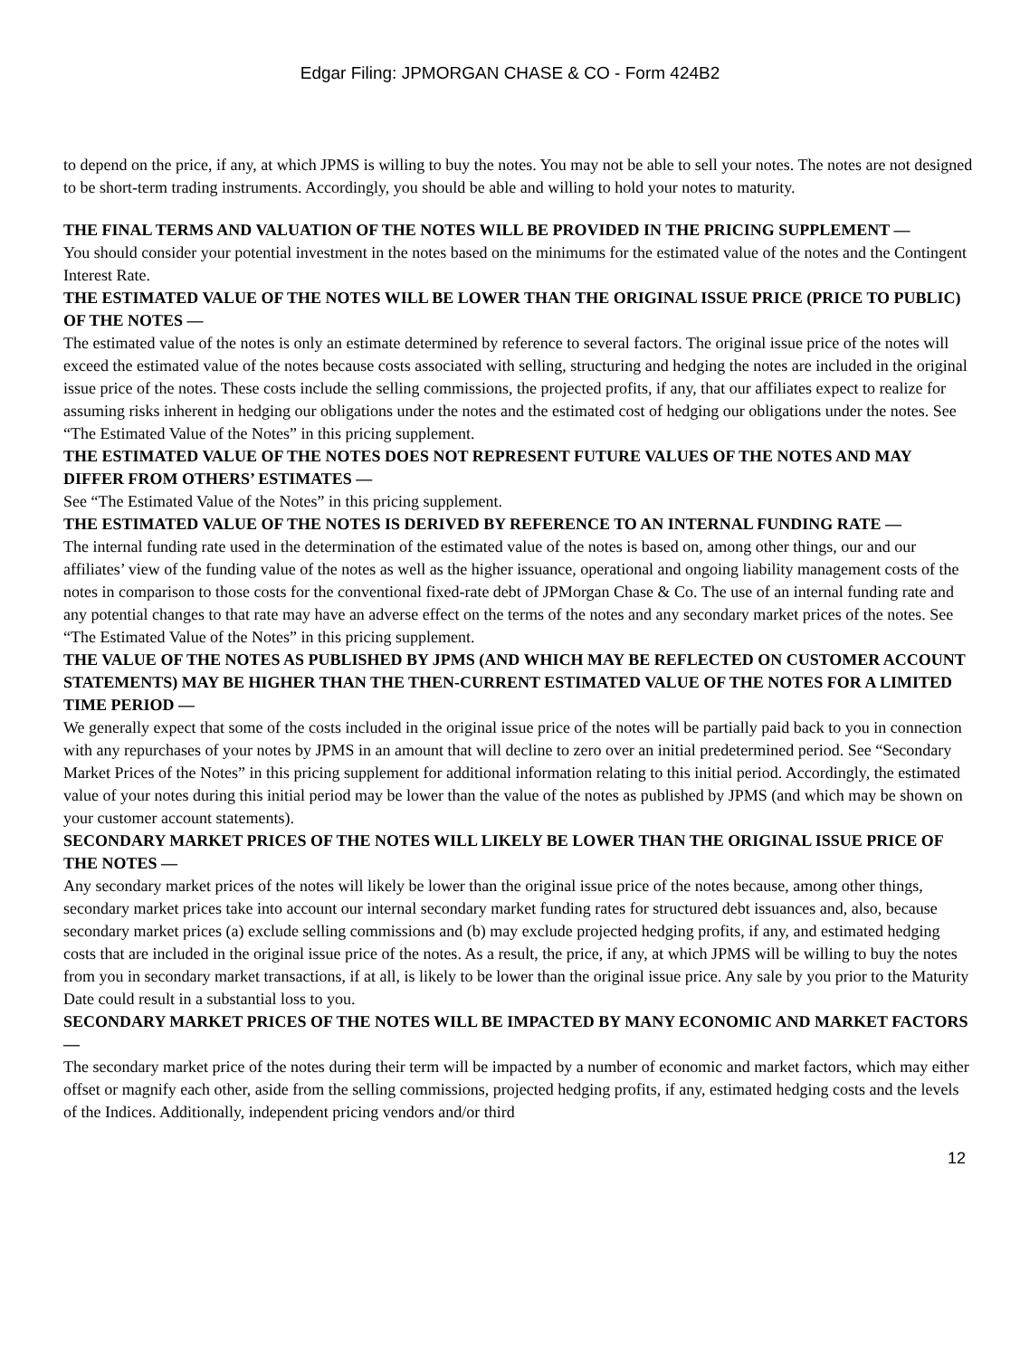Edgar Filing: JPMORGAN CHASE & CO - Form 424B2
to depend on the price, if any, at which JPMS is willing to buy the notes. You may not be able to sell your notes. The notes are not designed to be short-term trading instruments. Accordingly, you should be able and willing to hold your notes to maturity.
THE FINAL TERMS AND VALUATION OF THE NOTES WILL BE PROVIDED IN THE PRICING SUPPLEMENT —
You should consider your potential investment in the notes based on the minimums for the estimated value of the notes and the Contingent Interest Rate.
THE ESTIMATED VALUE OF THE NOTES WILL BE LOWER THAN THE ORIGINAL ISSUE PRICE (PRICE TO PUBLIC) OF THE NOTES —
The estimated value of the notes is only an estimate determined by reference to several factors. The original issue price of the notes will exceed the estimated value of the notes because costs associated with selling, structuring and hedging the notes are included in the original issue price of the notes. These costs include the selling commissions, the projected profits, if any, that our affiliates expect to realize for assuming risks inherent in hedging our obligations under the notes and the estimated cost of hedging our obligations under the notes. See “The Estimated Value of the Notes” in this pricing supplement.
THE ESTIMATED VALUE OF THE NOTES DOES NOT REPRESENT FUTURE VALUES OF THE NOTES AND MAY DIFFER FROM OTHERS’ ESTIMATES —
See “The Estimated Value of the Notes” in this pricing supplement.
THE ESTIMATED VALUE OF THE NOTES IS DERIVED BY REFERENCE TO AN INTERNAL FUNDING RATE —
The internal funding rate used in the determination of the estimated value of the notes is based on, among other things, our and our affiliates’ view of the funding value of the notes as well as the higher issuance, operational and ongoing liability management costs of the notes in comparison to those costs for the conventional fixed-rate debt of JPMorgan Chase & Co. The use of an internal funding rate and any potential changes to that rate may have an adverse effect on the terms of the notes and any secondary market prices of the notes. See “The Estimated Value of the Notes” in this pricing supplement.
THE VALUE OF THE NOTES AS PUBLISHED BY JPMS (AND WHICH MAY BE REFLECTED ON CUSTOMER ACCOUNT STATEMENTS) MAY BE HIGHER THAN THE THEN-CURRENT ESTIMATED VALUE OF THE NOTES FOR A LIMITED TIME PERIOD —
We generally expect that some of the costs included in the original issue price of the notes will be partially paid back to you in connection with any repurchases of your notes by JPMS in an amount that will decline to zero over an initial predetermined period. See “Secondary Market Prices of the Notes” in this pricing supplement for additional information relating to this initial period. Accordingly, the estimated value of your notes during this initial period may be lower than the value of the notes as published by JPMS (and which may be shown on your customer account statements).
SECONDARY MARKET PRICES OF THE NOTES WILL LIKELY BE LOWER THAN THE ORIGINAL ISSUE PRICE OF THE NOTES —
Any secondary market prices of the notes will likely be lower than the original issue price of the notes because, among other things, secondary market prices take into account our internal secondary market funding rates for structured debt issuances and, also, because secondary market prices (a) exclude selling commissions and (b) may exclude projected hedging profits, if any, and estimated hedging costs that are included in the original issue price of the notes. As a result, the price, if any, at which JPMS will be willing to buy the notes from you in secondary market transactions, if at all, is likely to be lower than the original issue price. Any sale by you prior to the Maturity Date could result in a substantial loss to you.
SECONDARY MARKET PRICES OF THE NOTES WILL BE IMPACTED BY MANY ECONOMIC AND MARKET FACTORS —
The secondary market price of the notes during their term will be impacted by a number of economic and market factors, which may either offset or magnify each other, aside from the selling commissions, projected hedging profits, if any, estimated hedging costs and the levels of the Indices. Additionally, independent pricing vendors and/or third
12